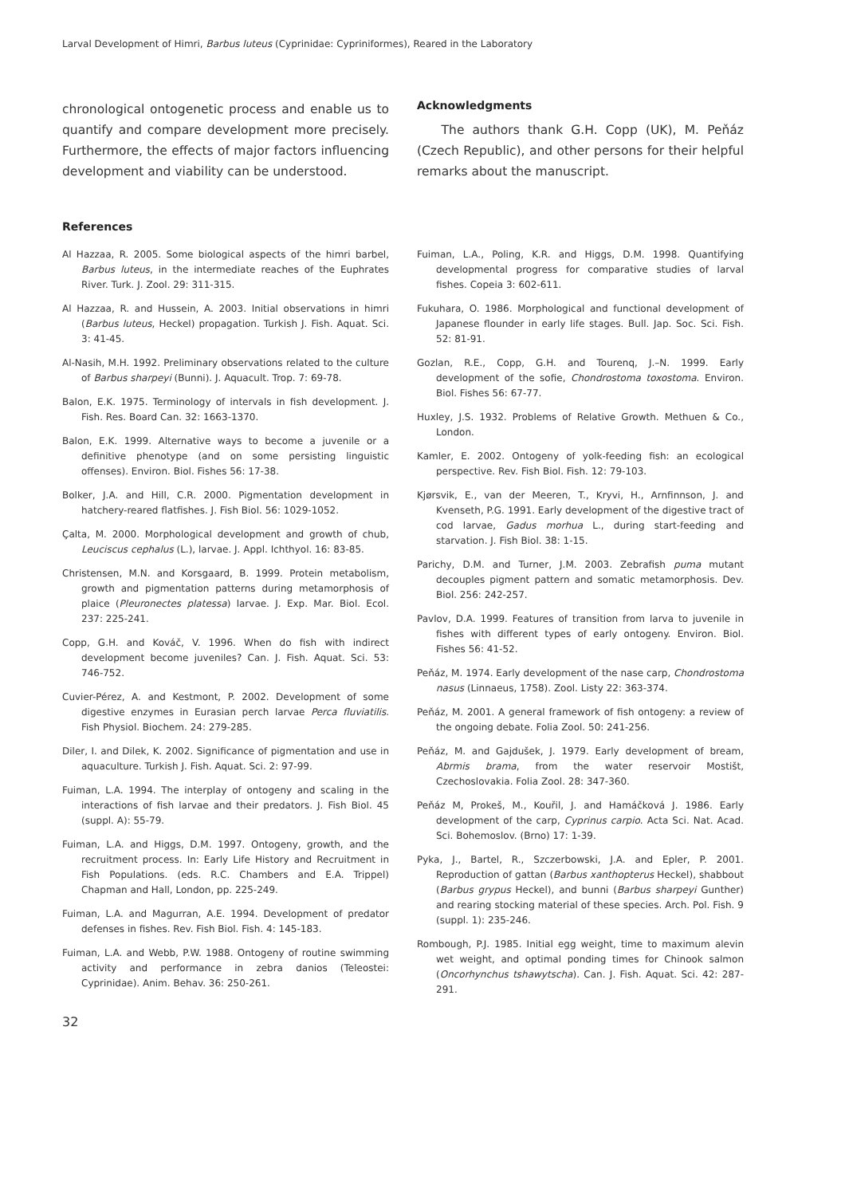Larval Development of Himri, Barbus luteus (Cyprinidae: Cypriniformes), Reared in the Laboratory
chronological ontogenetic process and enable us to quantify and compare development more precisely. Furthermore, the effects of major factors influencing development and viability can be understood.
Acknowledgments
The authors thank G.H. Copp (UK), M. Peňáz (Czech Republic), and other persons for their helpful remarks about the manuscript.
References
Al Hazzaa, R. 2005. Some biological aspects of the himri barbel, Barbus luteus, in the intermediate reaches of the Euphrates River. Turk. J. Zool. 29: 311-315.
Al Hazzaa, R. and Hussein, A. 2003. Initial observations in himri (Barbus luteus, Heckel) propagation. Turkish J. Fish. Aquat. Sci. 3: 41-45.
Al-Nasih, M.H. 1992. Preliminary observations related to the culture of Barbus sharpeyi (Bunni). J. Aquacult. Trop. 7: 69-78.
Balon, E.K. 1975. Terminology of intervals in fish development. J. Fish. Res. Board Can. 32: 1663-1370.
Balon, E.K. 1999. Alternative ways to become a juvenile or a definitive phenotype (and on some persisting linguistic offenses). Environ. Biol. Fishes 56: 17-38.
Bolker, J.A. and Hill, C.R. 2000. Pigmentation development in hatchery-reared flatfishes. J. Fish Biol. 56: 1029-1052.
Çalta, M. 2000. Morphological development and growth of chub, Leuciscus cephalus (L.), larvae. J. Appl. Ichthyol. 16: 83-85.
Christensen, M.N. and Korsgaard, B. 1999. Protein metabolism, growth and pigmentation patterns during metamorphosis of plaice (Pleuronectes platessa) larvae. J. Exp. Mar. Biol. Ecol. 237: 225-241.
Copp, G.H. and Kováč, V. 1996. When do fish with indirect development become juveniles? Can. J. Fish. Aquat. Sci. 53: 746-752.
Cuvier-Pérez, A. and Kestmont, P. 2002. Development of some digestive enzymes in Eurasian perch larvae Perca fluviatilis. Fish Physiol. Biochem. 24: 279-285.
Diler, I. and Dilek, K. 2002. Significance of pigmentation and use in aquaculture. Turkish J. Fish. Aquat. Sci. 2: 97-99.
Fuiman, L.A. 1994. The interplay of ontogeny and scaling in the interactions of fish larvae and their predators. J. Fish Biol. 45 (suppl. A): 55-79.
Fuiman, L.A. and Higgs, D.M. 1997. Ontogeny, growth, and the recruitment process. In: Early Life History and Recruitment in Fish Populations. (eds. R.C. Chambers and E.A. Trippel) Chapman and Hall, London, pp. 225-249.
Fuiman, L.A. and Magurran, A.E. 1994. Development of predator defenses in fishes. Rev. Fish Biol. Fish. 4: 145-183.
Fuiman, L.A. and Webb, P.W. 1988. Ontogeny of routine swimming activity and performance in zebra danios (Teleostei: Cyprinidae). Anim. Behav. 36: 250-261.
Fuiman, L.A., Poling, K.R. and Higgs, D.M. 1998. Quantifying developmental progress for comparative studies of larval fishes. Copeia 3: 602-611.
Fukuhara, O. 1986. Morphological and functional development of Japanese flounder in early life stages. Bull. Jap. Soc. Sci. Fish. 52: 81-91.
Gozlan, R.E., Copp, G.H. and Tourenq, J.–N. 1999. Early development of the sofie, Chondrostoma toxostoma. Environ. Biol. Fishes 56: 67-77.
Huxley, J.S. 1932. Problems of Relative Growth. Methuen & Co., London.
Kamler, E. 2002. Ontogeny of yolk-feeding fish: an ecological perspective. Rev. Fish Biol. Fish. 12: 79-103.
Kjørsvik, E., van der Meeren, T., Kryvi, H., Arnfinnson, J. and Kvenseth, P.G. 1991. Early development of the digestive tract of cod larvae, Gadus morhua L., during start-feeding and starvation. J. Fish Biol. 38: 1-15.
Parichy, D.M. and Turner, J.M. 2003. Zebrafish puma mutant decouples pigment pattern and somatic metamorphosis. Dev. Biol. 256: 242-257.
Pavlov, D.A. 1999. Features of transition from larva to juvenile in fishes with different types of early ontogeny. Environ. Biol. Fishes 56: 41-52.
Peňáz, M. 1974. Early development of the nase carp, Chondrostoma nasus (Linnaeus, 1758). Zool. Listy 22: 363-374.
Peňáz, M. 2001. A general framework of fish ontogeny: a review of the ongoing debate. Folia Zool. 50: 241-256.
Peňáz, M. and Gajdušek, J. 1979. Early development of bream, Abrmis brama, from the water reservoir Mostišt, Czechoslovakia. Folia Zool. 28: 347-360.
Peňáz M, Prokeš, M., Kouřil, J. and Hamáčková J. 1986. Early development of the carp, Cyprinus carpio. Acta Sci. Nat. Acad. Sci. Bohemoslov. (Brno) 17: 1-39.
Pyka, J., Bartel, R., Szczerbowski, J.A. and Epler, P. 2001. Reproduction of gattan (Barbus xanthopterus Heckel), shabbout (Barbus grypus Heckel), and bunni (Barbus sharpeyi Gunther) and rearing stocking material of these species. Arch. Pol. Fish. 9 (suppl. 1): 235-246.
Rombough, P.J. 1985. Initial egg weight, time to maximum alevin wet weight, and optimal ponding times for Chinook salmon (Oncorhynchus tshawytscha). Can. J. Fish. Aquat. Sci. 42: 287-291.
32